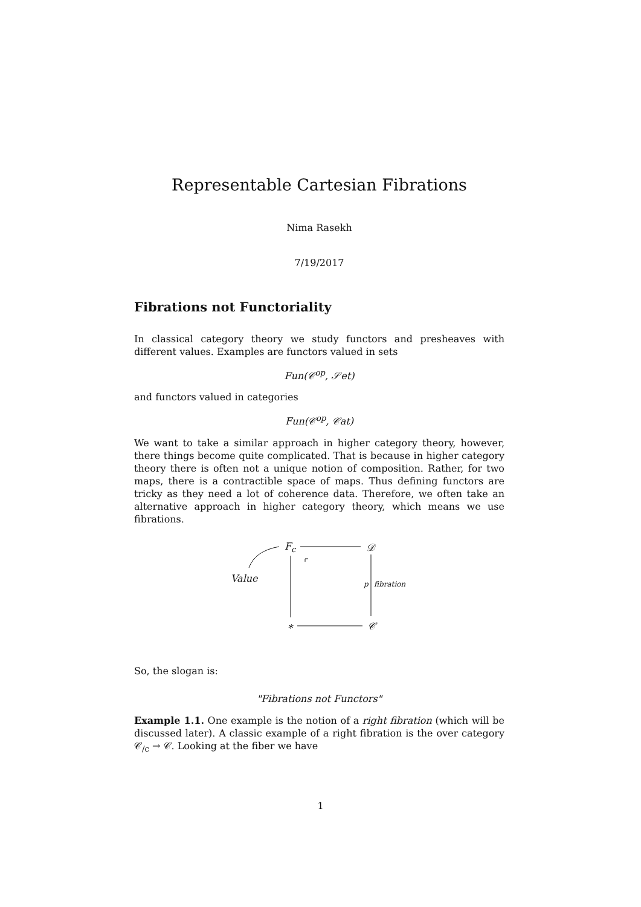Representable Cartesian Fibrations
Nima Rasekh
7/19/2017
Fibrations not Functoriality
In classical category theory we study functors and presheaves with different values. Examples are functors valued in sets
Fun(𝒞<sup>op</sup>, 𝒮et)
and functors valued in categories
Fun(𝒞<sup>op</sup>, 𝒞at)
We want to take a similar approach in higher category theory, however, there things become quite complicated. That is because in higher category theory there is often not a unique notion of composition. Rather, for two maps, there is a contractible space of maps. Thus defining functors are tricky as they need a lot of coherence data. Therefore, we often take an alternative approach in higher category theory, which means we use fibrations.
F<sub>c</sub> 𝒟
Value p fibration
∗ 𝒞
So, the slogan is:
"Fibrations not Functors"
Example 1.1. One example is the notion of a right fibration (which will be discussed later). A classic example of a right fibration is the over category 𝒞<sub>/c</sub> → 𝒞. Looking at the fiber we have
1